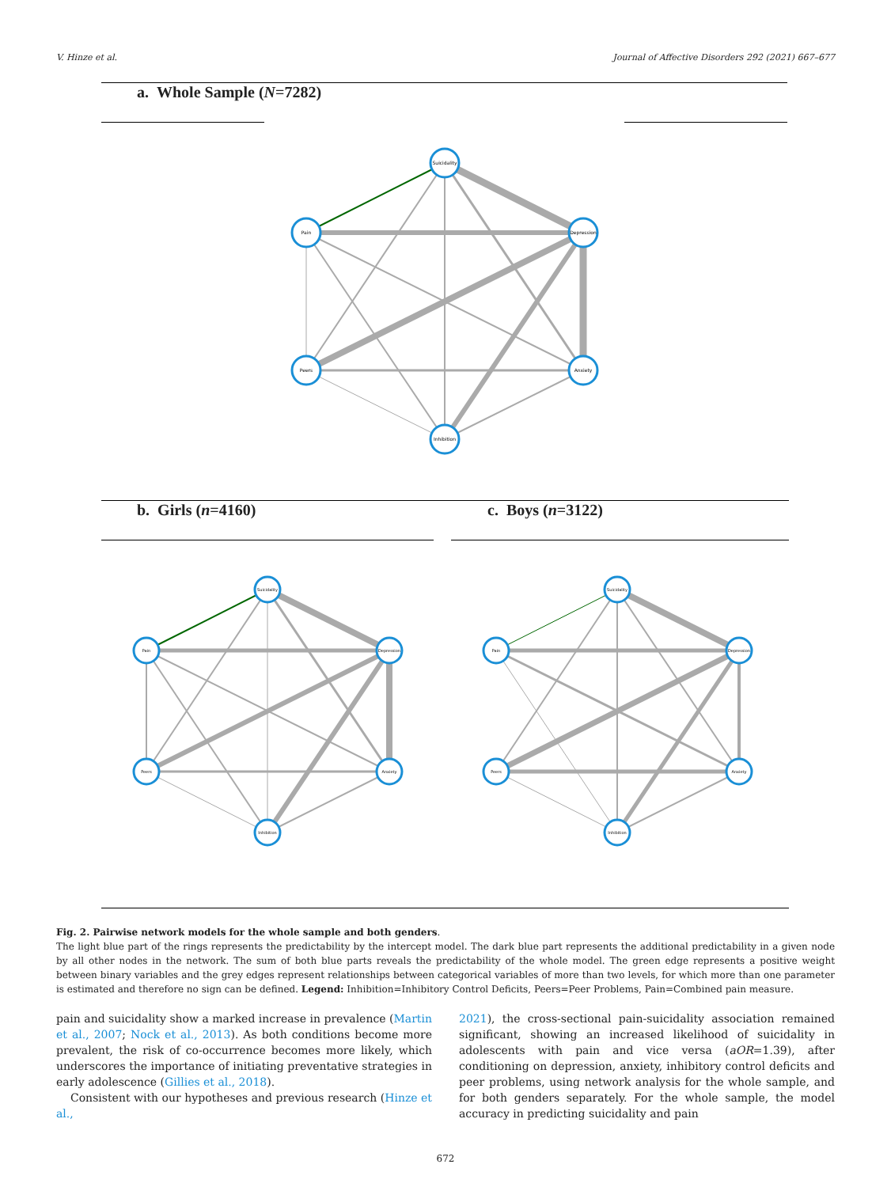V. Hinze et al. Journal of Affective Disorders 292 (2021) 667–677
a. Whole Sample (N=7282)
Suicidality
Pain
Depression
Peers
Anxiety
Inhibition
b. Girls (n=4160) c. Boys (n=3122)
Suicidality
Pain
Depression
Peers
Anxiety
Inhibition
Suicidality
Pain
Depression
Peers
Anxiety
Inhibition
Fig. 2. Pairwise network models for the whole sample and both genders.
The light blue part of the rings represents the predictability by the intercept model. The dark blue part represents the additional predictability in a given node by all other nodes in the network. The sum of both blue parts reveals the predictability of the whole model. The green edge represents a positive weight between binary variables and the grey edges represent relationships between categorical variables of more than two levels, for which more than one parameter is estimated and therefore no sign can be defined. Legend: Inhibition=Inhibitory Control Deficits, Peers=Peer Problems, Pain=Combined pain measure.
pain and suicidality show a marked increase in prevalence (Martin et al., 2007; Nock et al., 2013). As both conditions become more prevalent, the risk of co-occurrence becomes more likely, which underscores the importance of initiating preventative strategies in early adolescence (Gillies et al., 2018).
Consistent with our hypotheses and previous research (Hinze et al.,
2021), the cross-sectional pain-suicidality association remained significant, showing an increased likelihood of suicidality in adolescents with pain and vice versa (aOR=1.39), after conditioning on depression, anxiety, inhibitory control deficits and peer problems, using network analysis for the whole sample, and for both genders separately. For the whole sample, the model accuracy in predicting suicidality and pain
672